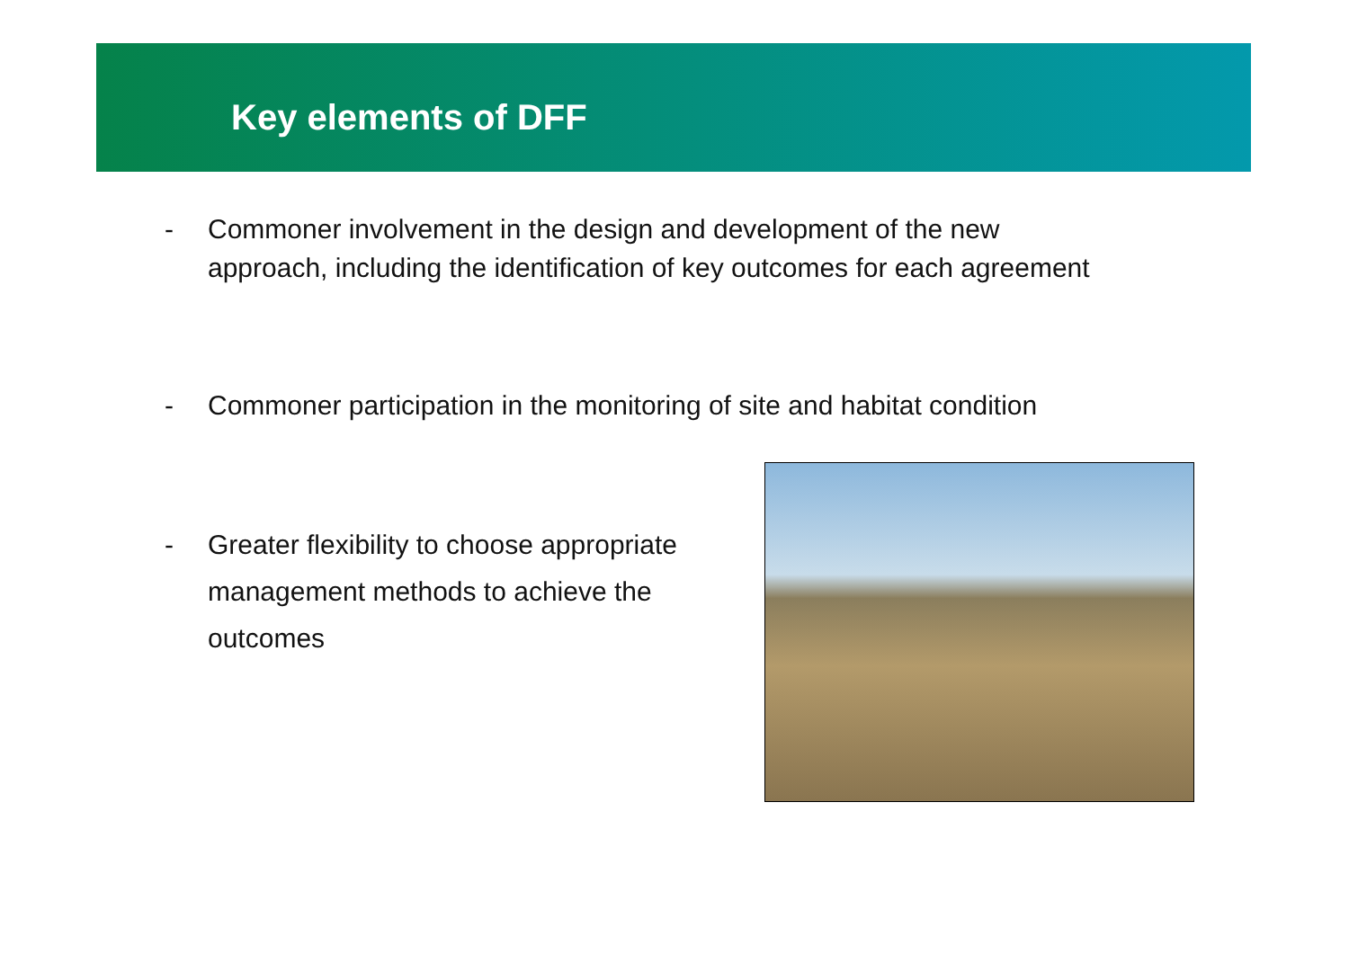Key elements of DFF
- Commoner involvement in the design and development of the new
approach, including the identification of key outcomes for each agreement
- Commoner participation in the monitoring of site and habitat condition
- Greater flexibility to choose appropriate
management methods to achieve the
outcomes